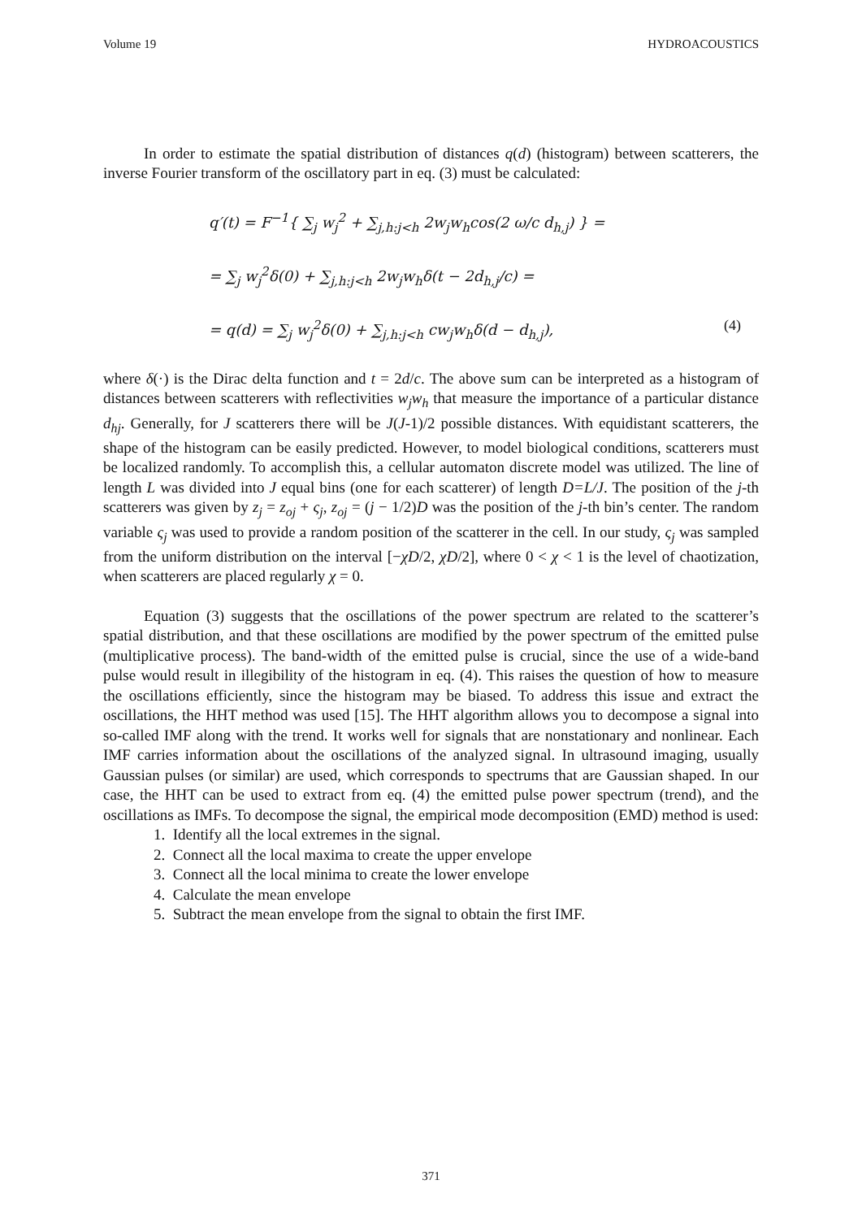Volume 19 HYDROACOUSTICS
In order to estimate the spatial distribution of distances q(d) (histogram) between scatterers, the inverse Fourier transform of the oscillatory part in eq. (3) must be calculated:
q′(t) = F<sup>−1</sup>{ ∑<sub>j</sub> w<sub>j</sub><sup>2</sup> + ∑<sub>j,h:j<h</sub> 2w<sub>j</sub>w<sub>h</sub>cos(2 ω/c d<sub>h,j</sub>) } =
= ∑<sub>j</sub> w<sub>j</sub><sup>2</sup>δ(0) + ∑<sub>j,h:j<h</sub> 2w<sub>j</sub>w<sub>h</sub>δ(t − 2d<sub>h,j</sub>/c) =
= q(d) = ∑<sub>j</sub> w<sub>j</sub><sup>2</sup>δ(0) + ∑<sub>j,h:j<h</sub> cw<sub>j</sub>w<sub>h</sub>δ(d − d<sub>h,j</sub>), (4)
where δ(·) is the Dirac delta function and t = 2d/c. The above sum can be interpreted as a histogram of distances between scatterers with reflectivities w<sub>j</sub>w<sub>h</sub> that measure the importance of a particular distance d<sub>hj</sub>. Generally, for J scatterers there will be J(J-1)/2 possible distances. With equidistant scatterers, the shape of the histogram can be easily predicted. However, to model biological conditions, scatterers must be localized randomly. To accomplish this, a cellular automaton discrete model was utilized. The line of length L was divided into J equal bins (one for each scatterer) of length D=L/J. The position of the j-th scatterers was given by z<sub>j</sub> = z<sub>oj</sub> + ς<sub>j</sub>, z<sub>oj</sub> = (j − 1/2)D was the position of the j-th bin’s center. The random variable ς<sub>j</sub> was used to provide a random position of the scatterer in the cell. In our study, ς<sub>j</sub> was sampled from the uniform distribution on the interval [−χD/2, χD/2], where 0 < χ < 1 is the level of chaotization, when scatterers are placed regularly χ = 0.
Equation (3) suggests that the oscillations of the power spectrum are related to the scatterer’s spatial distribution, and that these oscillations are modified by the power spectrum of the emitted pulse (multiplicative process). The band-width of the emitted pulse is crucial, since the use of a wide-band pulse would result in illegibility of the histogram in eq. (4). This raises the question of how to measure the oscillations efficiently, since the histogram may be biased. To address this issue and extract the oscillations, the HHT method was used [15]. The HHT algorithm allows you to decompose a signal into so-called IMF along with the trend. It works well for signals that are nonstationary and nonlinear. Each IMF carries information about the oscillations of the analyzed signal. In ultrasound imaging, usually Gaussian pulses (or similar) are used, which corresponds to spectrums that are Gaussian shaped. In our case, the HHT can be used to extract from eq. (4) the emitted pulse power spectrum (trend), and the oscillations as IMFs. To decompose the signal, the empirical mode decomposition (EMD) method is used:
1. Identify all the local extremes in the signal.
2. Connect all the local maxima to create the upper envelope
3. Connect all the local minima to create the lower envelope
4. Calculate the mean envelope
5. Subtract the mean envelope from the signal to obtain the first IMF.
371